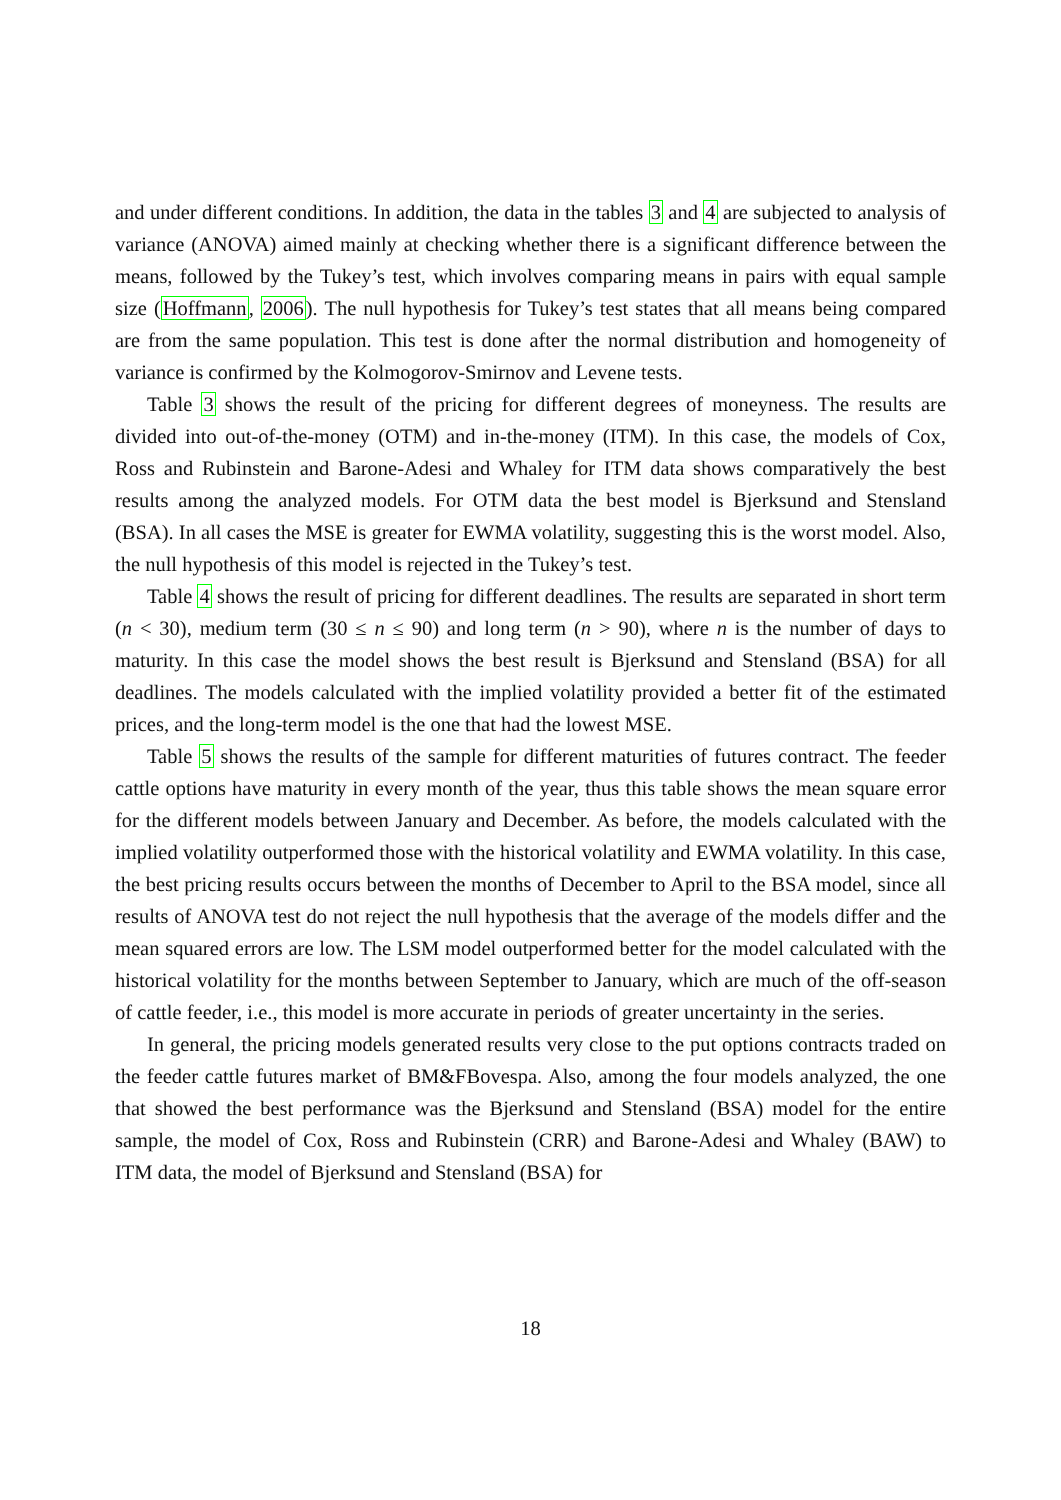and under different conditions. In addition, the data in the tables 3 and 4 are subjected to analysis of variance (ANOVA) aimed mainly at checking whether there is a significant difference between the means, followed by the Tukey’s test, which involves comparing means in pairs with equal sample size (Hoffmann, 2006). The null hypothesis for Tukey’s test states that all means being compared are from the same population. This test is done after the normal distribution and homogeneity of variance is confirmed by the Kolmogorov-Smirnov and Levene tests.
Table 3 shows the result of the pricing for different degrees of moneyness. The results are divided into out-of-the-money (OTM) and in-the-money (ITM). In this case, the models of Cox, Ross and Rubinstein and Barone-Adesi and Whaley for ITM data shows comparatively the best results among the analyzed models. For OTM data the best model is Bjerksund and Stensland (BSA). In all cases the MSE is greater for EWMA volatility, suggesting this is the worst model. Also, the null hypothesis of this model is rejected in the Tukey’s test.
Table 4 shows the result of pricing for different deadlines. The results are separated in short term (n < 30), medium term (30 ≤ n ≤ 90) and long term (n > 90), where n is the number of days to maturity. In this case the model shows the best result is Bjerksund and Stensland (BSA) for all deadlines. The models calculated with the implied volatility provided a better fit of the estimated prices, and the long-term model is the one that had the lowest MSE.
Table 5 shows the results of the sample for different maturities of futures contract. The feeder cattle options have maturity in every month of the year, thus this table shows the mean square error for the different models between January and December. As before, the models calculated with the implied volatility outperformed those with the historical volatility and EWMA volatility. In this case, the best pricing results occurs between the months of December to April to the BSA model, since all results of ANOVA test do not reject the null hypothesis that the average of the models differ and the mean squared errors are low. The LSM model outperformed better for the model calculated with the historical volatility for the months between September to January, which are much of the off-season of cattle feeder, i.e., this model is more accurate in periods of greater uncertainty in the series.
In general, the pricing models generated results very close to the put options contracts traded on the feeder cattle futures market of BM&FBovespa. Also, among the four models analyzed, the one that showed the best performance was the Bjerksund and Stensland (BSA) model for the entire sample, the model of Cox, Ross and Rubinstein (CRR) and Barone-Adesi and Whaley (BAW) to ITM data, the model of Bjerksund and Stensland (BSA) for
18